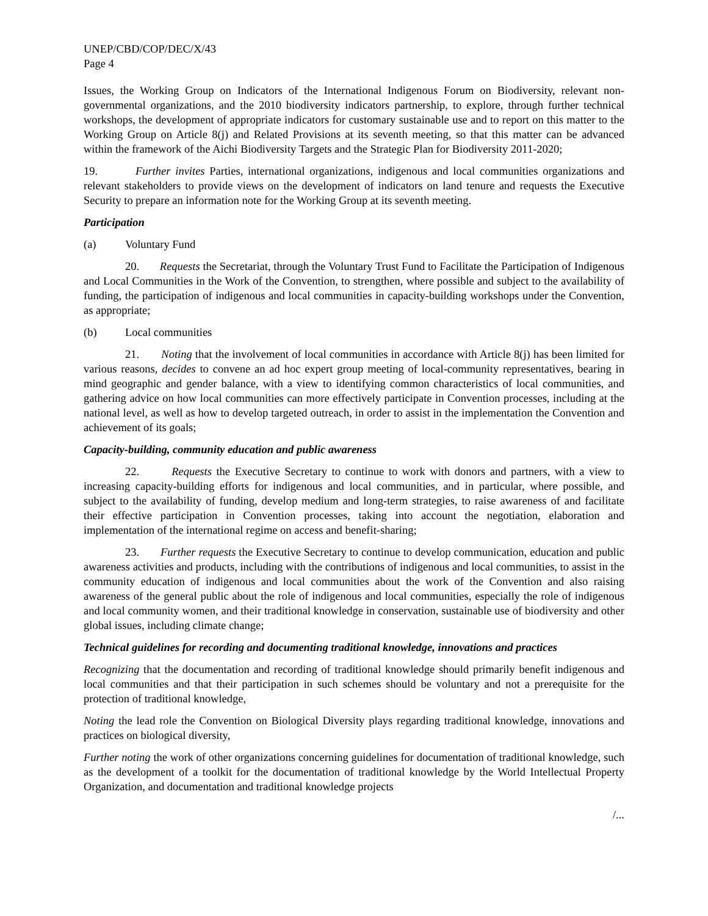UNEP/CBD/COP/DEC/X/43
Page 4
Issues, the Working Group on Indicators of the International Indigenous Forum on Biodiversity, relevant non-governmental organizations, and the 2010 biodiversity indicators partnership, to explore, through further technical workshops, the development of appropriate indicators for customary sustainable use and to report on this matter to the Working Group on Article 8(j) and Related Provisions at its seventh meeting, so that this matter can be advanced within the framework of the Aichi Biodiversity Targets and the Strategic Plan for Biodiversity 2011-2020;
19. Further invites Parties, international organizations, indigenous and local communities organizations and relevant stakeholders to provide views on the development of indicators on land tenure and requests the Executive Security to prepare an information note for the Working Group at its seventh meeting.
Participation
(a) Voluntary Fund
20. Requests the Secretariat, through the Voluntary Trust Fund to Facilitate the Participation of Indigenous and Local Communities in the Work of the Convention, to strengthen, where possible and subject to the availability of funding, the participation of indigenous and local communities in capacity-building workshops under the Convention, as appropriate;
(b) Local communities
21. Noting that the involvement of local communities in accordance with Article 8(j) has been limited for various reasons, decides to convene an ad hoc expert group meeting of local-community representatives, bearing in mind geographic and gender balance, with a view to identifying common characteristics of local communities, and gathering advice on how local communities can more effectively participate in Convention processes, including at the national level, as well as how to develop targeted outreach, in order to assist in the implementation the Convention and achievement of its goals;
Capacity-building, community education and public awareness
22. Requests the Executive Secretary to continue to work with donors and partners, with a view to increasing capacity-building efforts for indigenous and local communities, and in particular, where possible, and subject to the availability of funding, develop medium and long-term strategies, to raise awareness of and facilitate their effective participation in Convention processes, taking into account the negotiation, elaboration and implementation of the international regime on access and benefit-sharing;
23. Further requests the Executive Secretary to continue to develop communication, education and public awareness activities and products, including with the contributions of indigenous and local communities, to assist in the community education of indigenous and local communities about the work of the Convention and also raising awareness of the general public about the role of indigenous and local communities, especially the role of indigenous and local community women, and their traditional knowledge in conservation, sustainable use of biodiversity and other global issues, including climate change;
Technical guidelines for recording and documenting traditional knowledge, innovations and practices
Recognizing that the documentation and recording of traditional knowledge should primarily benefit indigenous and local communities and that their participation in such schemes should be voluntary and not a prerequisite for the protection of traditional knowledge,
Noting the lead role the Convention on Biological Diversity plays regarding traditional knowledge, innovations and practices on biological diversity,
Further noting the work of other organizations concerning guidelines for documentation of traditional knowledge, such as the development of a toolkit for the documentation of traditional knowledge by the World Intellectual Property Organization, and documentation and traditional knowledge projects
/...